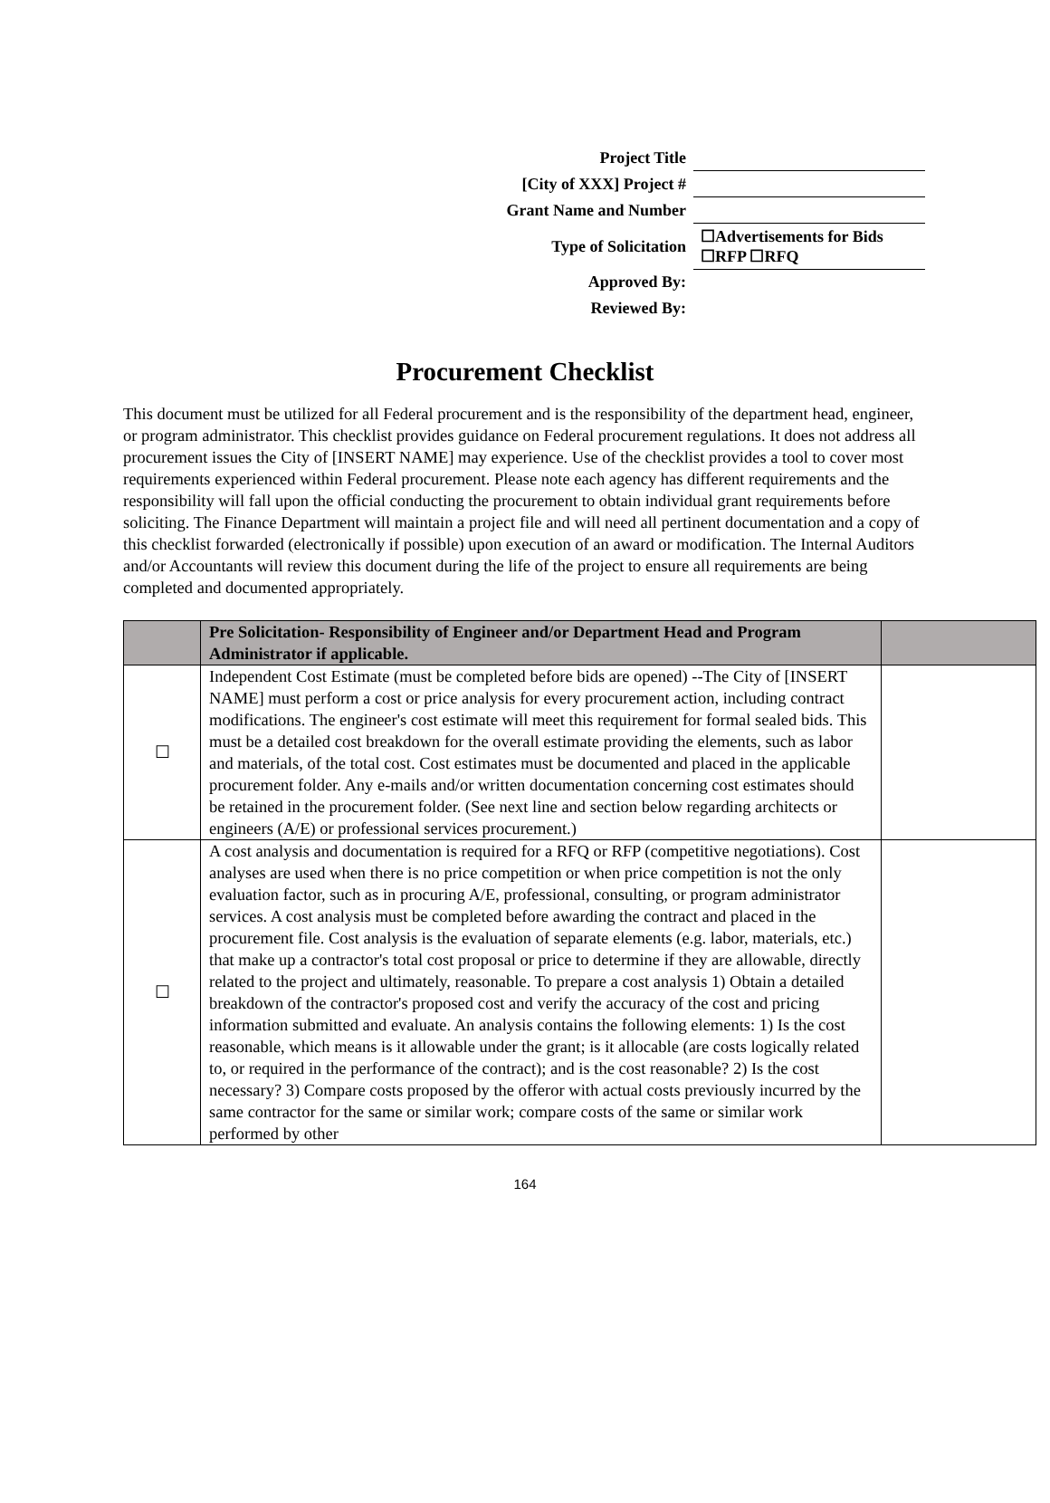| Project Title | |
| [City of XXX] Project # | |
| Grant Name and Number | |
| Type of Solicitation | ☐Advertisements for Bids ☐RFP ☐RFQ |
| Approved By: | |
| Reviewed By: | |
Procurement Checklist
This document must be utilized for all Federal procurement and is the responsibility of the department head, engineer, or program administrator. This checklist provides guidance on Federal procurement regulations. It does not address all procurement issues the City of [INSERT NAME] may experience. Use of the checklist provides a tool to cover most requirements experienced within Federal procurement. Please note each agency has different requirements and the responsibility will fall upon the official conducting the procurement to obtain individual grant requirements before soliciting. The Finance Department will maintain a project file and will need all pertinent documentation and a copy of this checklist forwarded (electronically if possible) upon execution of an award or modification. The Internal Auditors and/or Accountants will review this document during the life of the project to ensure all requirements are being completed and documented appropriately.
| | Pre Solicitation- Responsibility of Engineer and/or Department Head and Program Administrator if applicable. | |
| --- | --- | --- |
| ☐ | Independent Cost Estimate (must be completed before bids are opened) --The City of [INSERT NAME] must perform a cost or price analysis for every procurement action, including contract modifications. The engineer's cost estimate will meet this requirement for formal sealed bids. This must be a detailed cost breakdown for the overall estimate providing the elements, such as labor and materials, of the total cost. Cost estimates must be documented and placed in the applicable procurement folder. Any e-mails and/or written documentation concerning cost estimates should be retained in the procurement folder. (See next line and section below regarding architects or engineers (A/E) or professional services procurement.) | |
| ☐ | A cost analysis and documentation is required for a RFQ or RFP (competitive negotiations). Cost analyses are used when there is no price competition or when price competition is not the only evaluation factor, such as in procuring A/E, professional, consulting, or program administrator services. A cost analysis must be completed before awarding the contract and placed in the procurement file. Cost analysis is the evaluation of separate elements (e.g. labor, materials, etc.) that make up a contractor's total cost proposal or price to determine if they are allowable, directly related to the project and ultimately, reasonable. To prepare a cost analysis 1) Obtain a detailed breakdown of the contractor's proposed cost and verify the accuracy of the cost and pricing information submitted and evaluate. An analysis contains the following elements: 1) Is the cost reasonable, which means is it allowable under the grant; is it allocable (are costs logically related to, or required in the performance of the contract); and is the cost reasonable? 2) Is the cost necessary? 3) Compare costs proposed by the offeror with actual costs previously incurred by the same contractor for the same or similar work; compare costs of the same or similar work performed by other | |
164